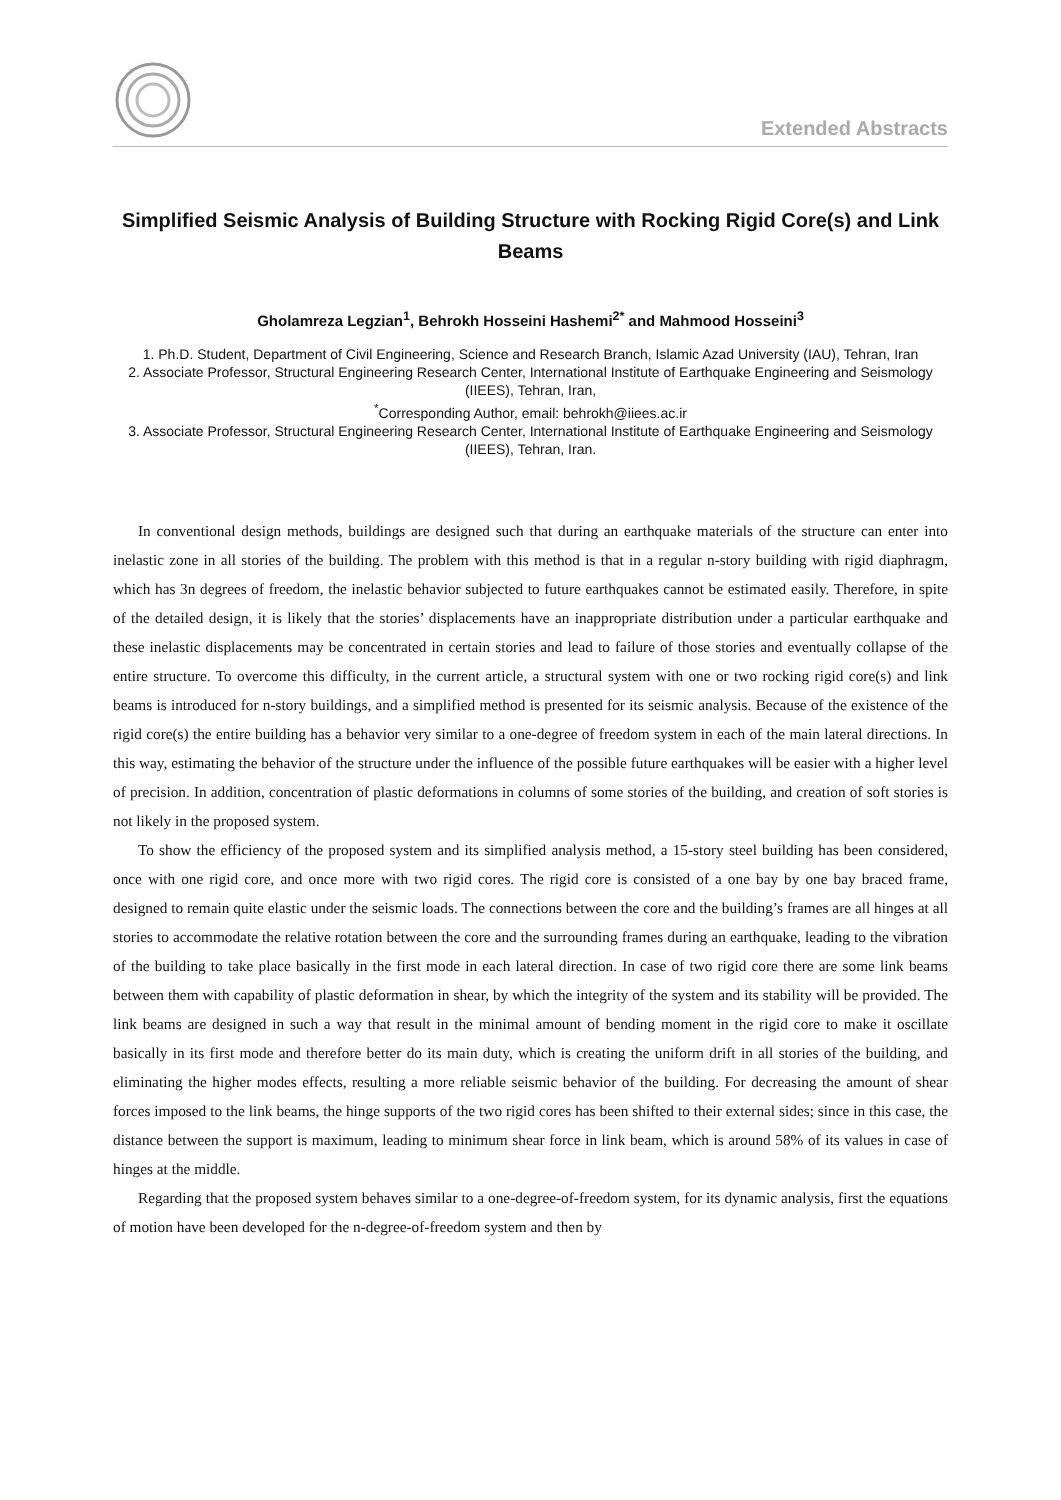Extended Abstracts
Simplified Seismic Analysis of Building Structure with Rocking Rigid Core(s) and Link Beams
Gholamreza Legzian<sup>1</sup>, Behrokh Hosseini Hashemi<sup>2*</sup> and Mahmood Hosseini<sup>3</sup>
1. Ph.D. Student, Department of Civil Engineering, Science and Research Branch, Islamic Azad University (IAU), Tehran, Iran
2. Associate Professor, Structural Engineering Research Center, International Institute of Earthquake Engineering and Seismology (IIEES), Tehran, Iran,
<sup>*</sup> Corresponding Author, email: behrokh@iiees.ac.ir
3. Associate Professor, Structural Engineering Research Center, International Institute of Earthquake Engineering and Seismology (IIEES), Tehran, Iran.
In conventional design methods, buildings are designed such that during an earthquake materials of the structure can enter into inelastic zone in all stories of the building. The problem with this method is that in a regular n-story building with rigid diaphragm, which has 3n degrees of freedom, the inelastic behavior subjected to future earthquakes cannot be estimated easily. Therefore, in spite of the detailed design, it is likely that the stories’ displacements have an inappropriate distribution under a particular earthquake and these inelastic displacements may be concentrated in certain stories and lead to failure of those stories and eventually collapse of the entire structure. To overcome this difficulty, in the current article, a structural system with one or two rocking rigid core(s) and link beams is introduced for n-story buildings, and a simplified method is presented for its seismic analysis. Because of the existence of the rigid core(s) the entire building has a behavior very similar to a one-degree of freedom system in each of the main lateral directions. In this way, estimating the behavior of the structure under the influence of the possible future earthquakes will be easier with a higher level of precision. In addition, concentration of plastic deformations in columns of some stories of the building, and creation of soft stories is not likely in the proposed system.
To show the efficiency of the proposed system and its simplified analysis method, a 15-story steel building has been considered, once with one rigid core, and once more with two rigid cores. The rigid core is consisted of a one bay by one bay braced frame, designed to remain quite elastic under the seismic loads. The connections between the core and the building’s frames are all hinges at all stories to accommodate the relative rotation between the core and the surrounding frames during an earthquake, leading to the vibration of the building to take place basically in the first mode in each lateral direction. In case of two rigid core there are some link beams between them with capability of plastic deformation in shear, by which the integrity of the system and its stability will be provided. The link beams are designed in such a way that result in the minimal amount of bending moment in the rigid core to make it oscillate basically in its first mode and therefore better do its main duty, which is creating the uniform drift in all stories of the building, and eliminating the higher modes effects, resulting a more reliable seismic behavior of the building. For decreasing the amount of shear forces imposed to the link beams, the hinge supports of the two rigid cores has been shifted to their external sides; since in this case, the distance between the support is maximum, leading to minimum shear force in link beam, which is around 58% of its values in case of hinges at the middle.
Regarding that the proposed system behaves similar to a one-degree-of-freedom system, for its dynamic analysis, first the equations of motion have been developed for the n-degree-of-freedom system and then by